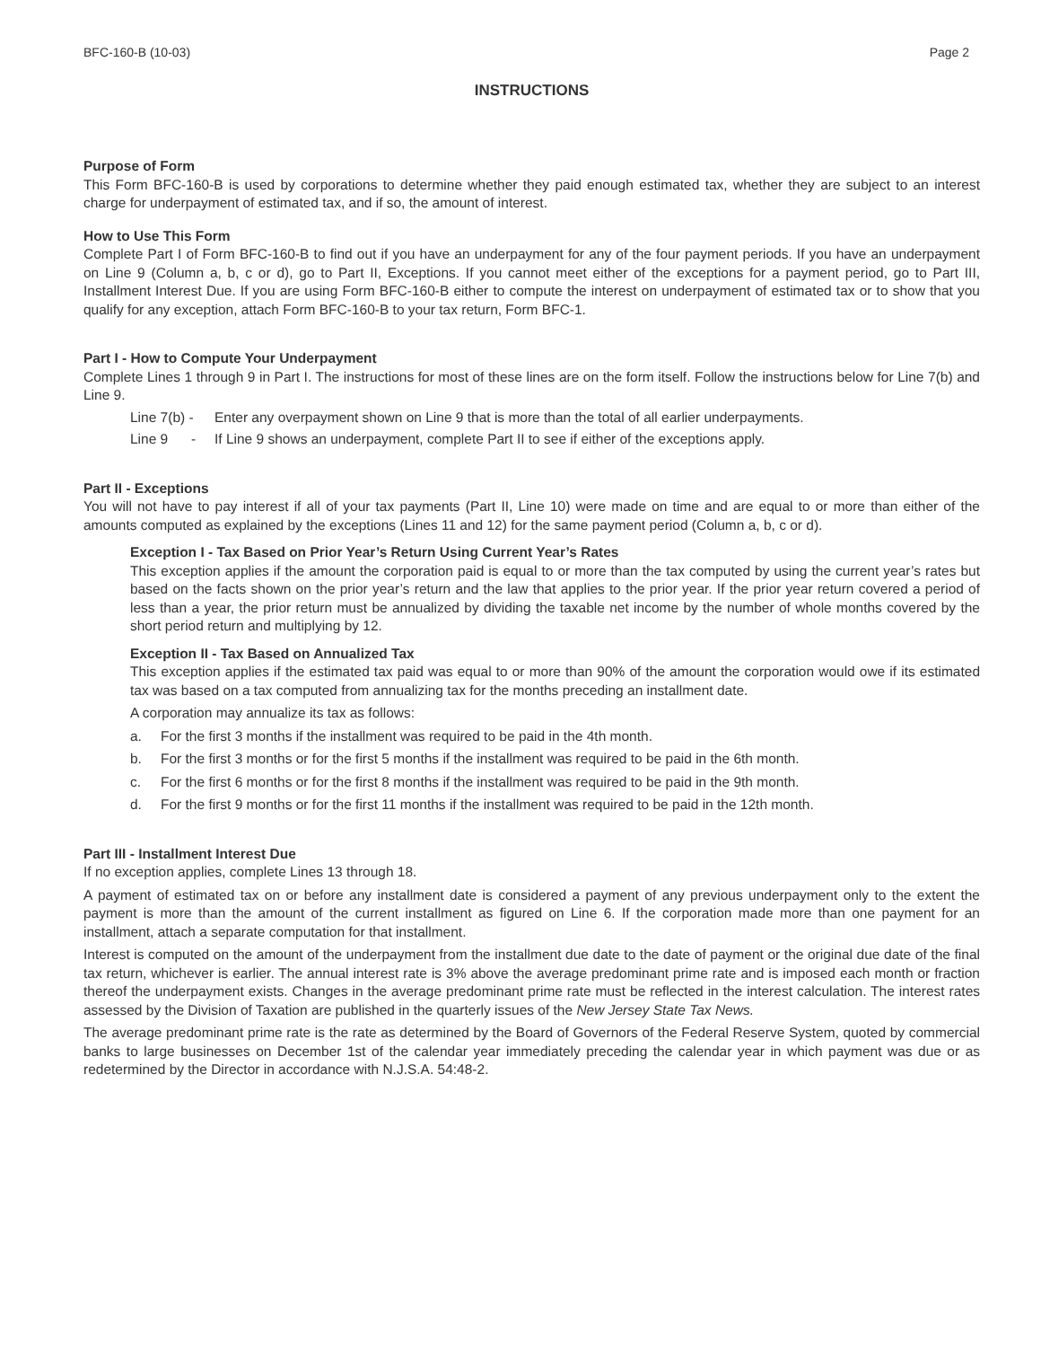BFC-160-B (10-03) Page 2
INSTRUCTIONS
Purpose of Form
This Form BFC-160-B is used by corporations to determine whether they paid enough estimated tax, whether they are subject to an interest charge for underpayment of estimated tax, and if so, the amount of interest.
How to Use This Form
Complete Part I of Form BFC-160-B to find out if you have an underpayment for any of the four payment periods. If you have an underpayment on Line 9 (Column a, b, c or d), go to Part II, Exceptions. If you cannot meet either of the exceptions for a payment period, go to Part III, Installment Interest Due. If you are using Form BFC-160-B either to compute the interest on underpayment of estimated tax or to show that you qualify for any exception, attach Form BFC-160-B to your tax return, Form BFC-1.
Part I - How to Compute Your Underpayment
Complete Lines 1 through 9 in Part I. The instructions for most of these lines are on the form itself. Follow the instructions below for Line 7(b) and Line 9.
Line 7(b) - Enter any overpayment shown on Line 9 that is more than the total of all earlier underpayments.
Line 9 - If Line 9 shows an underpayment, complete Part II to see if either of the exceptions apply.
Part II - Exceptions
You will not have to pay interest if all of your tax payments (Part II, Line 10) were made on time and are equal to or more than either of the amounts computed as explained by the exceptions (Lines 11 and 12) for the same payment period (Column a, b, c or d).
Exception I - Tax Based on Prior Year’s Return Using Current Year’s Rates
This exception applies if the amount the corporation paid is equal to or more than the tax computed by using the current year’s rates but based on the facts shown on the prior year’s return and the law that applies to the prior year. If the prior year return covered a period of less than a year, the prior return must be annualized by dividing the taxable net income by the number of whole months covered by the short period return and multiplying by 12.
Exception II - Tax Based on Annualized Tax
This exception applies if the estimated tax paid was equal to or more than 90% of the amount the corporation would owe if its estimated tax was based on a tax computed from annualizing tax for the months preceding an installment date.
A corporation may annualize its tax as follows:
a. For the first 3 months if the installment was required to be paid in the 4th month.
b. For the first 3 months or for the first 5 months if the installment was required to be paid in the 6th month.
c. For the first 6 months or for the first 8 months if the installment was required to be paid in the 9th month.
d. For the first 9 months or for the first 11 months if the installment was required to be paid in the 12th month.
Part III - Installment Interest Due
If no exception applies, complete Lines 13 through 18.
A payment of estimated tax on or before any installment date is considered a payment of any previous underpayment only to the extent the payment is more than the amount of the current installment as figured on Line 6. If the corporation made more than one payment for an installment, attach a separate computation for that installment.
Interest is computed on the amount of the underpayment from the installment due date to the date of payment or the original due date of the final tax return, whichever is earlier. The annual interest rate is 3% above the average predominant prime rate and is imposed each month or fraction thereof the underpayment exists. Changes in the average predominant prime rate must be reflected in the interest calculation. The interest rates assessed by the Division of Taxation are published in the quarterly issues of the New Jersey State Tax News.
The average predominant prime rate is the rate as determined by the Board of Governors of the Federal Reserve System, quoted by commercial banks to large businesses on December 1st of the calendar year immediately preceding the calendar year in which payment was due or as redetermined by the Director in accordance with N.J.S.A. 54:48-2.